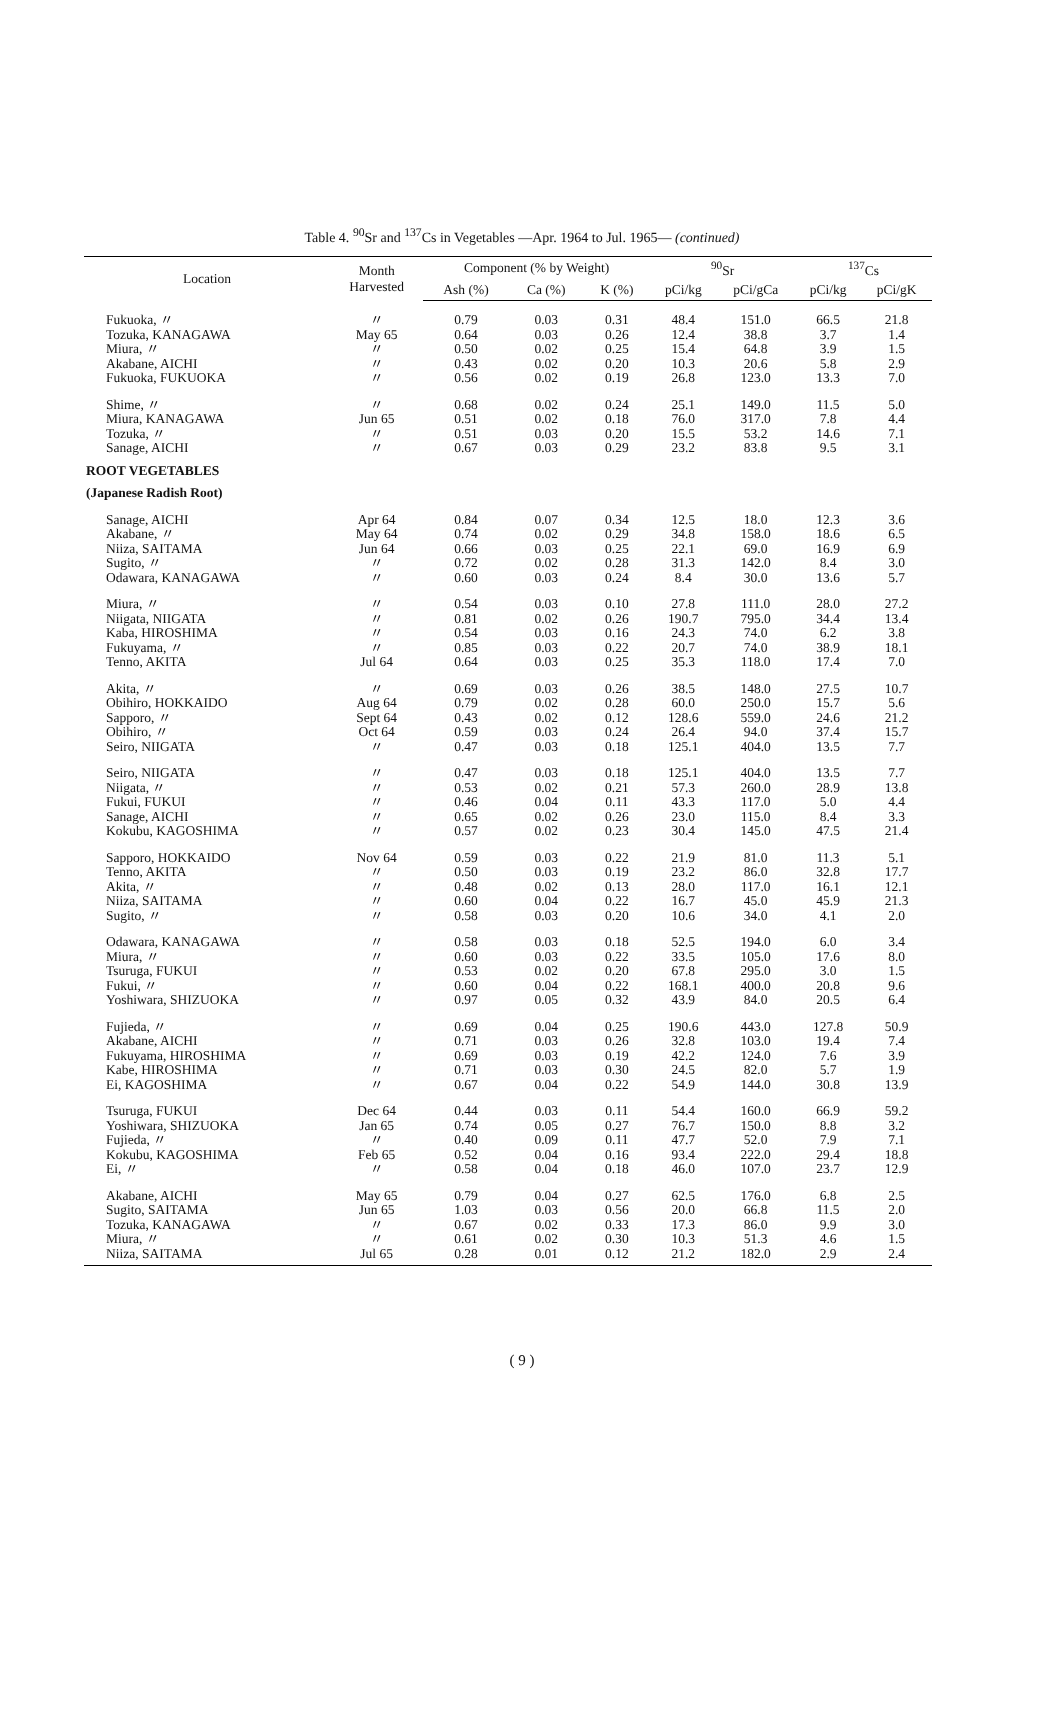Table 4. <sup>90</sup>Sr and <sup>137</sup>Cs in Vegetables —Apr. 1964 to Jul. 1965— (continued)
| Location | Month Harvested | Component (% by Weight) | | | <sup>90</sup>Sr | | <sup>137</sup>Cs | |
| --- | --- | --- | --- | --- | --- | --- | --- | --- |
| | | Ash (%) | Ca (%) | K (%) | pCi/kg | pCi/gCa | pCi/kg | pCi/gK |
| Fukuoka, 〃 | 〃 | 0.79 | 0.03 | 0.31 | 48.4 | 151.0 | 66.5 | 21.8 |
| Tozuka, KANAGAWA | May 65 | 0.64 | 0.03 | 0.26 | 12.4 | 38.8 | 3.7 | 1.4 |
| Miura, 〃 | 〃 | 0.50 | 0.02 | 0.25 | 15.4 | 64.8 | 3.9 | 1.5 |
| Akabane, AICHI | 〃 | 0.43 | 0.02 | 0.20 | 10.3 | 20.6 | 5.8 | 2.9 |
| Fukuoka, FUKUOKA | 〃 | 0.56 | 0.02 | 0.19 | 26.8 | 123.0 | 13.3 | 7.0 |
| Shime, 〃 | 〃 | 0.68 | 0.02 | 0.24 | 25.1 | 149.0 | 11.5 | 5.0 |
| Miura, KANAGAWA | Jun 65 | 0.51 | 0.02 | 0.18 | 76.0 | 317.0 | 7.8 | 4.4 |
| Tozuka, 〃 | 〃 | 0.51 | 0.03 | 0.20 | 15.5 | 53.2 | 14.6 | 7.1 |
| Sanage, AICHI | 〃 | 0.67 | 0.03 | 0.29 | 23.2 | 83.8 | 9.5 | 3.1 |
| ROOT VEGETABLES | | | | | | | | |
| (Japanese Radish Root) | | | | | | | | |
| Sanage, AICHI | Apr 64 | 0.84 | 0.07 | 0.34 | 12.5 | 18.0 | 12.3 | 3.6 |
| Akabane, 〃 | May 64 | 0.74 | 0.02 | 0.29 | 34.8 | 158.0 | 18.6 | 6.5 |
| Niiza, SAITAMA | Jun 64 | 0.66 | 0.03 | 0.25 | 22.1 | 69.0 | 16.9 | 6.9 |
| Sugito, 〃 | 〃 | 0.72 | 0.02 | 0.28 | 31.3 | 142.0 | 8.4 | 3.0 |
| Odawara, KANAGAWA | 〃 | 0.60 | 0.03 | 0.24 | 8.4 | 30.0 | 13.6 | 5.7 |
| Miura, 〃 | 〃 | 0.54 | 0.03 | 0.10 | 27.8 | 111.0 | 28.0 | 27.2 |
| Niigata, NIIGATA | 〃 | 0.81 | 0.02 | 0.26 | 190.7 | 795.0 | 34.4 | 13.4 |
| Kaba, HIROSHIMA | 〃 | 0.54 | 0.03 | 0.16 | 24.3 | 74.0 | 6.2 | 3.8 |
| Fukuyama, 〃 | 〃 | 0.85 | 0.03 | 0.22 | 20.7 | 74.0 | 38.9 | 18.1 |
| Tenno, AKITA | Jul 64 | 0.64 | 0.03 | 0.25 | 35.3 | 118.0 | 17.4 | 7.0 |
| Akita, 〃 | 〃 | 0.69 | 0.03 | 0.26 | 38.5 | 148.0 | 27.5 | 10.7 |
| Obihiro, HOKKAIDO | Aug 64 | 0.79 | 0.02 | 0.28 | 60.0 | 250.0 | 15.7 | 5.6 |
| Sapporo, 〃 | Sept 64 | 0.43 | 0.02 | 0.12 | 128.6 | 559.0 | 24.6 | 21.2 |
| Obihiro, 〃 | Oct 64 | 0.59 | 0.03 | 0.24 | 26.4 | 94.0 | 37.4 | 15.7 |
| Seiro, NIIGATA | 〃 | 0.47 | 0.03 | 0.18 | 125.1 | 404.0 | 13.5 | 7.7 |
| Seiro, NIIGATA | 〃 | 0.47 | 0.03 | 0.18 | 125.1 | 404.0 | 13.5 | 7.7 |
| Niigata, 〃 | 〃 | 0.53 | 0.02 | 0.21 | 57.3 | 260.0 | 28.9 | 13.8 |
| Fukui, FUKUI | 〃 | 0.46 | 0.04 | 0.11 | 43.3 | 117.0 | 5.0 | 4.4 |
| Sanage, AICHI | 〃 | 0.65 | 0.02 | 0.26 | 23.0 | 115.0 | 8.4 | 3.3 |
| Kokubu, KAGOSHIMA | 〃 | 0.57 | 0.02 | 0.23 | 30.4 | 145.0 | 47.5 | 21.4 |
| Sapporo, HOKKAIDO | Nov 64 | 0.59 | 0.03 | 0.22 | 21.9 | 81.0 | 11.3 | 5.1 |
| Tenno, AKITA | 〃 | 0.50 | 0.03 | 0.19 | 23.2 | 86.0 | 32.8 | 17.7 |
| Akita, 〃 | 〃 | 0.48 | 0.02 | 0.13 | 28.0 | 117.0 | 16.1 | 12.1 |
| Niiza, SAITAMA | 〃 | 0.60 | 0.04 | 0.22 | 16.7 | 45.0 | 45.9 | 21.3 |
| Sugito, 〃 | 〃 | 0.58 | 0.03 | 0.20 | 10.6 | 34.0 | 4.1 | 2.0 |
| Odawara, KANAGAWA | 〃 | 0.58 | 0.03 | 0.18 | 52.5 | 194.0 | 6.0 | 3.4 |
| Miura, 〃 | 〃 | 0.60 | 0.03 | 0.22 | 33.5 | 105.0 | 17.6 | 8.0 |
| Tsuruga, FUKUI | 〃 | 0.53 | 0.02 | 0.20 | 67.8 | 295.0 | 3.0 | 1.5 |
| Fukui, 〃 | 〃 | 0.60 | 0.04 | 0.22 | 168.1 | 400.0 | 20.8 | 9.6 |
| Yoshiwara, SHIZUOKA | 〃 | 0.97 | 0.05 | 0.32 | 43.9 | 84.0 | 20.5 | 6.4 |
| Fujieda, 〃 | 〃 | 0.69 | 0.04 | 0.25 | 190.6 | 443.0 | 127.8 | 50.9 |
| Akabane, AICHI | 〃 | 0.71 | 0.03 | 0.26 | 32.8 | 103.0 | 19.4 | 7.4 |
| Fukuyama, HIROSHIMA | 〃 | 0.69 | 0.03 | 0.19 | 42.2 | 124.0 | 7.6 | 3.9 |
| Kabe, HIROSHIMA | 〃 | 0.71 | 0.03 | 0.30 | 24.5 | 82.0 | 5.7 | 1.9 |
| Ei, KAGOSHIMA | 〃 | 0.67 | 0.04 | 0.22 | 54.9 | 144.0 | 30.8 | 13.9 |
| Tsuruga, FUKUI | Dec 64 | 0.44 | 0.03 | 0.11 | 54.4 | 160.0 | 66.9 | 59.2 |
| Yoshiwara, SHIZUOKA | Jan 65 | 0.74 | 0.05 | 0.27 | 76.7 | 150.0 | 8.8 | 3.2 |
| Fujieda, 〃 | 〃 | 0.40 | 0.09 | 0.11 | 47.7 | 52.0 | 7.9 | 7.1 |
| Kokubu, KAGOSHIMA | Feb 65 | 0.52 | 0.04 | 0.16 | 93.4 | 222.0 | 29.4 | 18.8 |
| Ei, 〃 | 〃 | 0.58 | 0.04 | 0.18 | 46.0 | 107.0 | 23.7 | 12.9 |
| Akabane, AICHI | May 65 | 0.79 | 0.04 | 0.27 | 62.5 | 176.0 | 6.8 | 2.5 |
| Sugito, SAITAMA | Jun 65 | 1.03 | 0.03 | 0.56 | 20.0 | 66.8 | 11.5 | 2.0 |
| Tozuka, KANAGAWA | 〃 | 0.67 | 0.02 | 0.33 | 17.3 | 86.0 | 9.9 | 3.0 |
| Miura, 〃 | 〃 | 0.61 | 0.02 | 0.30 | 10.3 | 51.3 | 4.6 | 1.5 |
| Niiza, SAITAMA | Jul 65 | 0.28 | 0.01 | 0.12 | 21.2 | 182.0 | 2.9 | 2.4 |
( 9 )